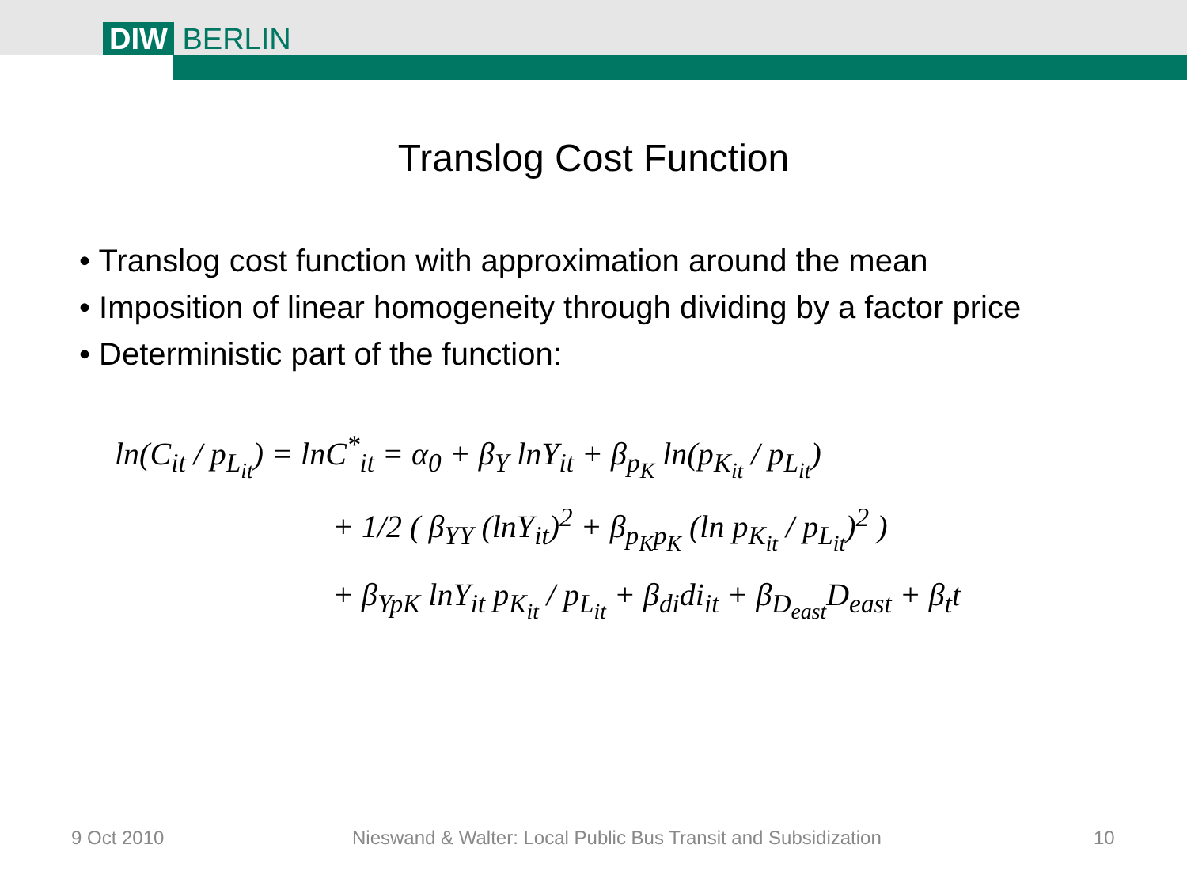DIW BERLIN
Translog Cost Function
• Translog cost function with approximation around the mean
• Imposition of linear homogeneity through dividing by a factor price
• Deterministic part of the function:
ln(C<sub>it</sub> / p<sub>L<sub>it</sub></sub>) = lnC<sup>*</sup><sub>it</sub> = α<sub>0</sub> + β<sub>Y</sub> lnY<sub>it</sub> + β<sub>p<sub>K</sub></sub> ln(p<sub>K<sub>it</sub></sub> / p<sub>L<sub>it</sub></sub>)
+ 1/2 ( β<sub>YY</sub> (lnY<sub>it</sub>)<sup>2</sup> + β<sub>p<sub>K</sub>p<sub>K</sub></sub> (ln p<sub>K<sub>it</sub></sub> / p<sub>L<sub>it</sub></sub>)<sup>2</sup> )
+ β<sub>YpK</sub> lnY<sub>it</sub> p<sub>K<sub>it</sub></sub> / p<sub>L<sub>it</sub></sub> + β<sub>di</sub>di<sub>it</sub> + β<sub>D<sub>east</sub></sub>D<sub>east</sub> + β<sub>t</sub>t
9 Oct 2010 Nieswand & Walter: Local Public Bus Transit and Subsidization 10